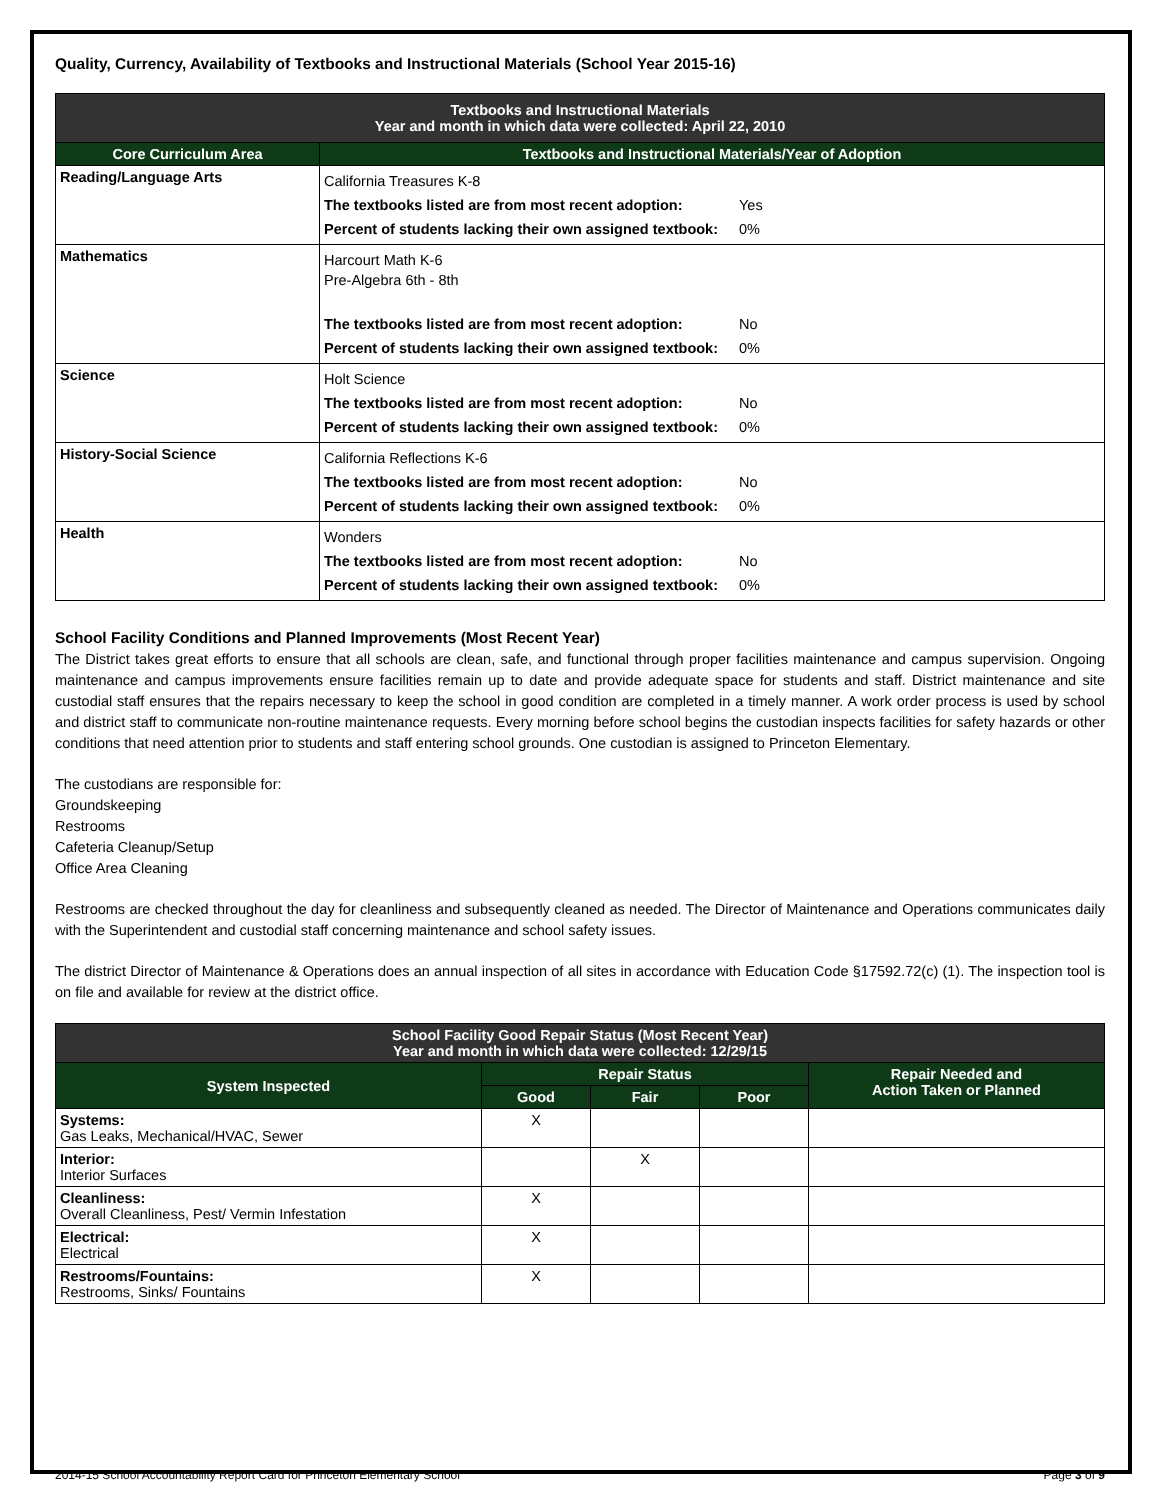Quality, Currency, Availability of Textbooks and Instructional Materials (School Year 2015-16)
| Textbooks and Instructional Materials Year and month in which data were collected: April 22, 2010 | |
| --- | --- |
| Core Curriculum Area | Textbooks and Instructional Materials/Year of Adoption |
| Reading/Language Arts | / California Treasures K-8 / / / The textbooks listed are from most recent adoption: / Yes / / Percent of students lacking their own assigned textbook: / 0% / |
| Mathematics | / Harcourt Math K-6 Pre-Algebra 6th - 8th / / / The textbooks listed are from most recent adoption: / No / / Percent of students lacking their own assigned textbook: / 0% / |
| Science | / Holt Science / / / The textbooks listed are from most recent adoption: / No / / Percent of students lacking their own assigned textbook: / 0% / |
| History-Social Science | / California Reflections K-6 / / / The textbooks listed are from most recent adoption: / No / / Percent of students lacking their own assigned textbook: / 0% / |
| Health | / Wonders / / / The textbooks listed are from most recent adoption: / No / / Percent of students lacking their own assigned textbook: / 0% / |
School Facility Conditions and Planned Improvements (Most Recent Year)
The District takes great efforts to ensure that all schools are clean, safe, and functional through proper facilities maintenance and campus supervision. Ongoing maintenance and campus improvements ensure facilities remain up to date and provide adequate space for students and staff. District maintenance and site custodial staff ensures that the repairs necessary to keep the school in good condition are completed in a timely manner. A work order process is used by school and district staff to communicate non-routine maintenance requests. Every morning before school begins the custodian inspects facilities for safety hazards or other conditions that need attention prior to students and staff entering school grounds. One custodian is assigned to Princeton Elementary.
The custodians are responsible for:
Groundskeeping
Restrooms
Cafeteria Cleanup/Setup
Office Area Cleaning
Restrooms are checked throughout the day for cleanliness and subsequently cleaned as needed. The Director of Maintenance and Operations communicates daily with the Superintendent and custodial staff concerning maintenance and school safety issues.
The district Director of Maintenance & Operations does an annual inspection of all sites in accordance with Education Code §17592.72(c) (1). The inspection tool is on file and available for review at the district office.
| School Facility Good Repair Status (Most Recent Year) Year and month in which data were collected: 12/29/15 | | | | |
| --- | --- | --- | --- | --- |
| System Inspected | Repair Status | | | Repair Needed and Action Taken or Planned |
| | Good | Fair | Poor | |
| Systems: Gas Leaks, Mechanical/HVAC, Sewer | X | | | |
| Interior: Interior Surfaces | | X | | |
| Cleanliness: Overall Cleanliness, Pest/ Vermin Infestation | X | | | |
| Electrical: Electrical | X | | | |
| Restrooms/Fountains: Restrooms, Sinks/ Fountains | X | | | |
2014-15 School Accountability Report Card for Princeton Elementary School Page 3 of 9